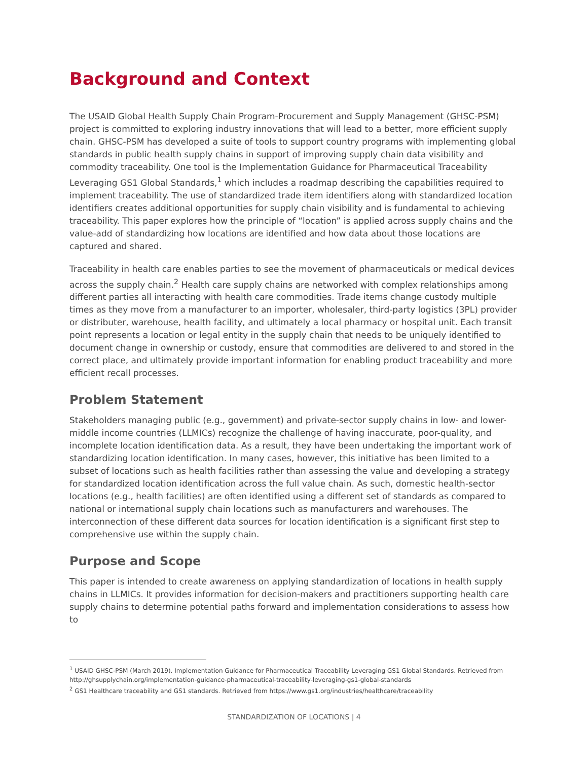Background and Context
The USAID Global Health Supply Chain Program-Procurement and Supply Management (GHSC-PSM) project is committed to exploring industry innovations that will lead to a better, more efficient supply chain. GHSC-PSM has developed a suite of tools to support country programs with implementing global standards in public health supply chains in support of improving supply chain data visibility and commodity traceability. One tool is the Implementation Guidance for Pharmaceutical Traceability Leveraging GS1 Global Standards,<sup>1</sup> which includes a roadmap describing the capabilities required to implement traceability. The use of standardized trade item identifiers along with standardized location identifiers creates additional opportunities for supply chain visibility and is fundamental to achieving traceability. This paper explores how the principle of “location” is applied across supply chains and the value-add of standardizing how locations are identified and how data about those locations are captured and shared.
Traceability in health care enables parties to see the movement of pharmaceuticals or medical devices across the supply chain.<sup>2</sup> Health care supply chains are networked with complex relationships among different parties all interacting with health care commodities. Trade items change custody multiple times as they move from a manufacturer to an importer, wholesaler, third-party logistics (3PL) provider or distributer, warehouse, health facility, and ultimately a local pharmacy or hospital unit. Each transit point represents a location or legal entity in the supply chain that needs to be uniquely identified to document change in ownership or custody, ensure that commodities are delivered to and stored in the correct place, and ultimately provide important information for enabling product traceability and more efficient recall processes.
Problem Statement
Stakeholders managing public (e.g., government) and private-sector supply chains in low- and lower-middle income countries (LLMICs) recognize the challenge of having inaccurate, poor-quality, and incomplete location identification data. As a result, they have been undertaking the important work of standardizing location identification. In many cases, however, this initiative has been limited to a subset of locations such as health facilities rather than assessing the value and developing a strategy for standardized location identification across the full value chain. As such, domestic health-sector locations (e.g., health facilities) are often identified using a different set of standards as compared to national or international supply chain locations such as manufacturers and warehouses. The interconnection of these different data sources for location identification is a significant first step to comprehensive use within the supply chain.
Purpose and Scope
This paper is intended to create awareness on applying standardization of locations in health supply chains in LLMICs. It provides information for decision-makers and practitioners supporting health care supply chains to determine potential paths forward and implementation considerations to assess how to
<sup>1</sup> USAID GHSC-PSM (March 2019). Implementation Guidance for Pharmaceutical Traceability Leveraging GS1 Global Standards. Retrieved from http://ghsupplychain.org/implementation-guidance-pharmaceutical-traceability-leveraging-gs1-global-standards
<sup>2</sup> GS1 Healthcare traceability and GS1 standards. Retrieved from https://www.gs1.org/industries/healthcare/traceability
STANDARDIZATION OF LOCATIONS | 4